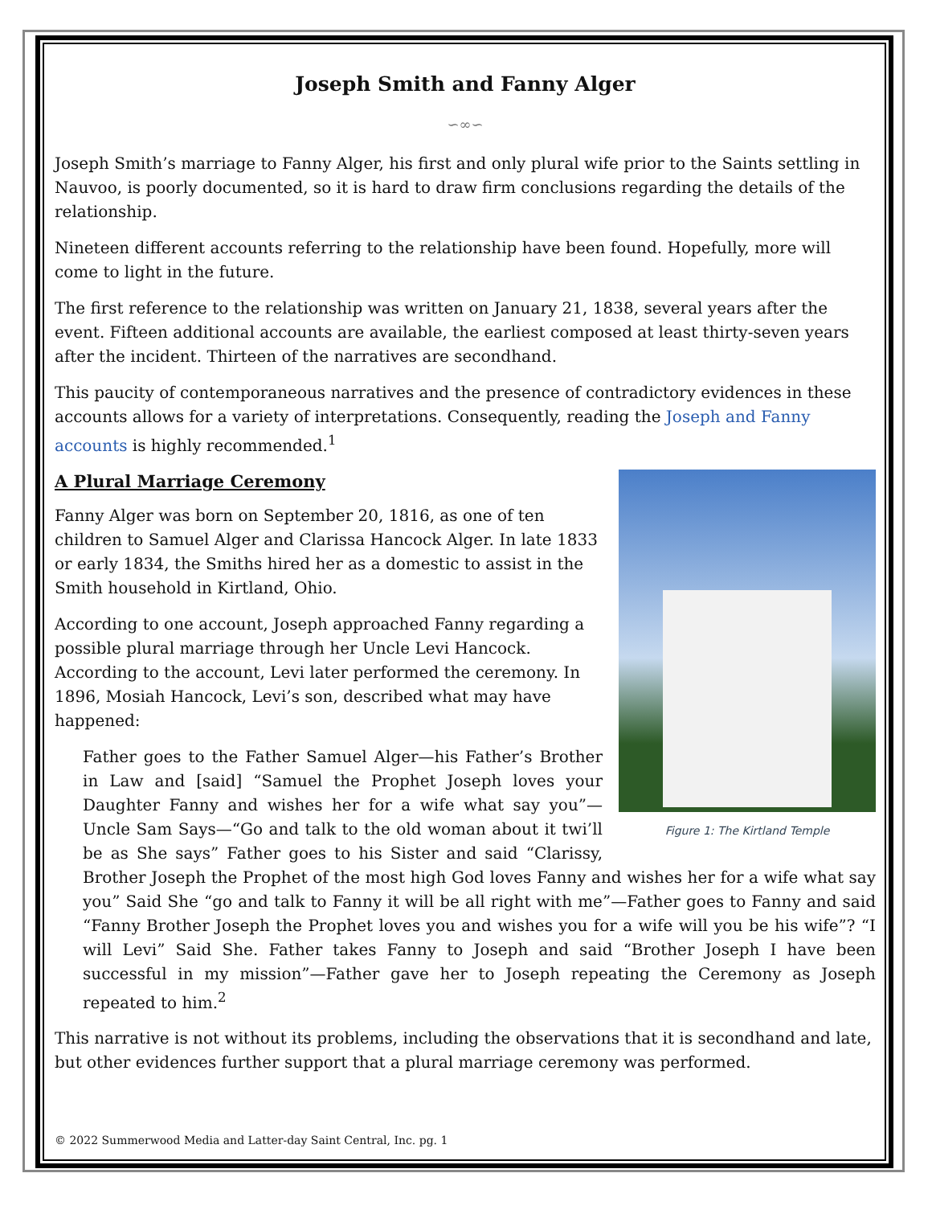Joseph Smith and Fanny Alger
∽∞∽
Joseph Smith’s marriage to Fanny Alger, his first and only plural wife prior to the Saints settling in Nauvoo, is poorly documented, so it is hard to draw firm conclusions regarding the details of the relationship.
Nineteen different accounts referring to the relationship have been found. Hopefully, more will come to light in the future.
The first reference to the relationship was written on January 21, 1838, several years after the event. Fifteen additional accounts are available, the earliest composed at least thirty-seven years after the incident. Thirteen of the narratives are secondhand.
This paucity of contemporaneous narratives and the presence of contradictory evidences in these accounts allows for a variety of interpretations. Consequently, reading the Joseph and Fanny accounts is highly recommended.<sup>1</sup>
A Plural Marriage Ceremony
Figure 1: The Kirtland Temple
Fanny Alger was born on September 20, 1816, as one of ten children to Samuel Alger and Clarissa Hancock Alger. In late 1833 or early 1834, the Smiths hired her as a domestic to assist in the Smith household in Kirtland, Ohio.
According to one account, Joseph approached Fanny regarding a possible plural marriage through her Uncle Levi Hancock. According to the account, Levi later performed the ceremony. In 1896, Mosiah Hancock, Levi’s son, described what may have happened:
Father goes to the Father Samuel Alger—his Father’s Brother in Law and [said] “Samuel the Prophet Joseph loves your Daughter Fanny and wishes her for a wife what say you”—Uncle Sam Says—“Go and talk to the old woman about it twi’ll be as She says” Father goes to his Sister and said “Clarissy, Brother Joseph the Prophet of the most high God loves Fanny and wishes her for a wife what say you” Said She “go and talk to Fanny it will be all right with me”—Father goes to Fanny and said “Fanny Brother Joseph the Prophet loves you and wishes you for a wife will you be his wife”? “I will Levi” Said She. Father takes Fanny to Joseph and said “Brother Joseph I have been successful in my mission”—Father gave her to Joseph repeating the Ceremony as Joseph repeated to him.<sup>2</sup>
This narrative is not without its problems, including the observations that it is secondhand and late, but other evidences further support that a plural marriage ceremony was performed.
© 2022 Summerwood Media and Latter-day Saint Central, Inc. pg. 1